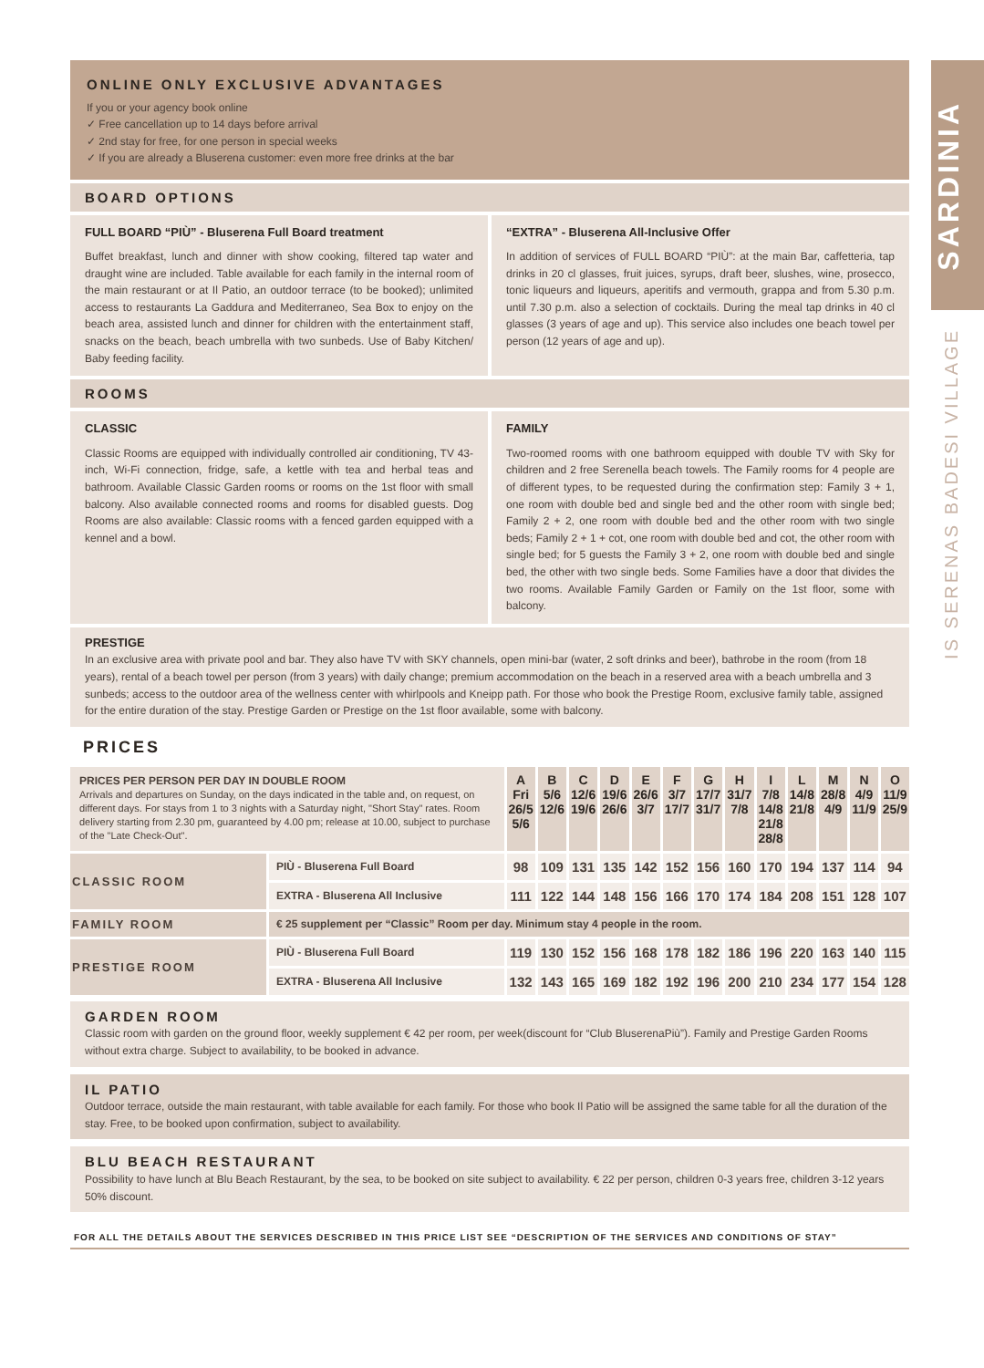SARDINIA
IS SERENAS BADESI VILLAGE
ONLINE ONLY EXCLUSIVE ADVANTAGES
If you or your agency book online
✓ Free cancellation up to 14 days before arrival
✓ 2nd stay for free, for one person in special weeks
✓ If you are already a Bluserena customer: even more free drinks at the bar
BOARD OPTIONS
FULL BOARD “PIÙ” - Bluserena Full Board treatment
Buffet breakfast, lunch and dinner with show cooking, filtered tap water and draught wine are included. Table available for each family in the internal room of the main restaurant or at Il Patio, an outdoor terrace (to be booked); unlimited access to restaurants La Gaddura and Mediterraneo, Sea Box to enjoy on the beach area, assisted lunch and dinner for children with the entertainment staff, snacks on the beach, beach umbrella with two sunbeds. Use of Baby Kitchen/ Baby feeding facility.
“EXTRA” - Bluserena All-Inclusive Offer
In addition of services of FULL BOARD “PIÙ”: at the main Bar, caffetteria, tap drinks in 20 cl glasses, fruit juices, syrups, draft beer, slushes, wine, prosecco, tonic liqueurs and liqueurs, aperitifs and vermouth, grappa and from 5.30 p.m. until 7.30 p.m. also a selection of cocktails. During the meal tap drinks in 40 cl glasses (3 years of age and up). This service also includes one beach towel per person (12 years of age and up).
ROOMS
CLASSIC
Classic Rooms are equipped with individually controlled air conditioning, TV 43- inch, Wi-Fi connection, fridge, safe, a kettle with tea and herbal teas and bathroom. Available Classic Garden rooms or rooms on the 1st floor with small balcony. Also available connected rooms and rooms for disabled guests. Dog Rooms are also available: Classic rooms with a fenced garden equipped with a kennel and a bowl.
FAMILY
Two-roomed rooms with one bathroom equipped with double TV with Sky for children and 2 free Serenella beach towels. The Family rooms for 4 people are of different types, to be requested during the confirmation step: Family 3 + 1, one room with double bed and single bed and the other room with single bed; Family 2 + 2, one room with double bed and the other room with two single beds; Family 2 + 1 + cot, one room with double bed and cot, the other room with single bed; for 5 guests the Family 3 + 2, one room with double bed and single bed, the other with two single beds. Some Families have a door that divides the two rooms. Available Family Garden or Family on the 1st floor, some with balcony.
PRESTIGE
In an exclusive area with private pool and bar. They also have TV with SKY channels, open mini-bar (water, 2 soft drinks and beer), bathrobe in the room (from 18 years), rental of a beach towel per person (from 3 years) with daily change; premium accommodation on the beach in a reserved area with a beach umbrella and 3 sunbeds; access to the outdoor area of the wellness center with whirlpools and Kneipp path. For those who book the Prestige Room, exclusive family table, assigned for the entire duration of the stay. Prestige Garden or Prestige on the 1st floor available, some with balcony.
PRICES
| PRICES PER PERSON PER DAY IN DOUBLE ROOM Arrivals and departures on Sunday, on the days indicated in the table and, on request, on different days. For stays from 1 to 3 nights with a Saturday night, "Short Stay" rates. Room delivery starting from 2.30 pm, guaranteed by 4.00 pm; release at 10.00, subject to purchase of the "Late Check-Out". | | A Fri 26/5 5/6 | B 5/6 12/6 | C 12/6 19/6 | D 19/6 26/6 | E 26/6 3/7 | F 3/7 17/7 | G 17/7 31/7 | H 31/7 7/8 | I 7/8 14/8 21/8 28/8 | L 14/8 21/8 | M 28/8 4/9 | N 4/9 11/9 | O 11/9 25/9 |
| CLASSIC ROOM | PIÙ - Bluserena Full Board | 98 | 109 | 131 | 135 | 142 | 152 | 156 | 160 | 170 | 194 | 137 | 114 | 94 |
| | EXTRA - Bluserena All Inclusive | 111 | 122 | 144 | 148 | 156 | 166 | 170 | 174 | 184 | 208 | 151 | 128 | 107 |
| FAMILY ROOM | € 25 supplement per “Classic” Room per day. Minimum stay 4 people in the room. | | | | | | | | | | | | | |
| PRESTIGE ROOM | PIÙ - Bluserena Full Board | 119 | 130 | 152 | 156 | 168 | 178 | 182 | 186 | 196 | 220 | 163 | 140 | 115 |
| | EXTRA - Bluserena All Inclusive | 132 | 143 | 165 | 169 | 182 | 192 | 196 | 200 | 210 | 234 | 177 | 154 | 128 |
GARDEN ROOM
Classic room with garden on the ground floor, weekly supplement € 42 per room, per week(discount for “Club BluserenaPiù”). Family and Prestige Garden Rooms without extra charge. Subject to availability, to be booked in advance.
IL PATIO
Outdoor terrace, outside the main restaurant, with table available for each family. For those who book Il Patio will be assigned the same table for all the duration of the stay. Free, to be booked upon confirmation, subject to availability.
BLU BEACH RESTAURANT
Possibility to have lunch at Blu Beach Restaurant, by the sea, to be booked on site subject to availability. € 22 per person, children 0-3 years free, children 3-12 years 50% discount.
FOR ALL THE DETAILS ABOUT THE SERVICES DESCRIBED IN THIS PRICE LIST SEE “DESCRIPTION OF THE SERVICES AND CONDITIONS OF STAY”